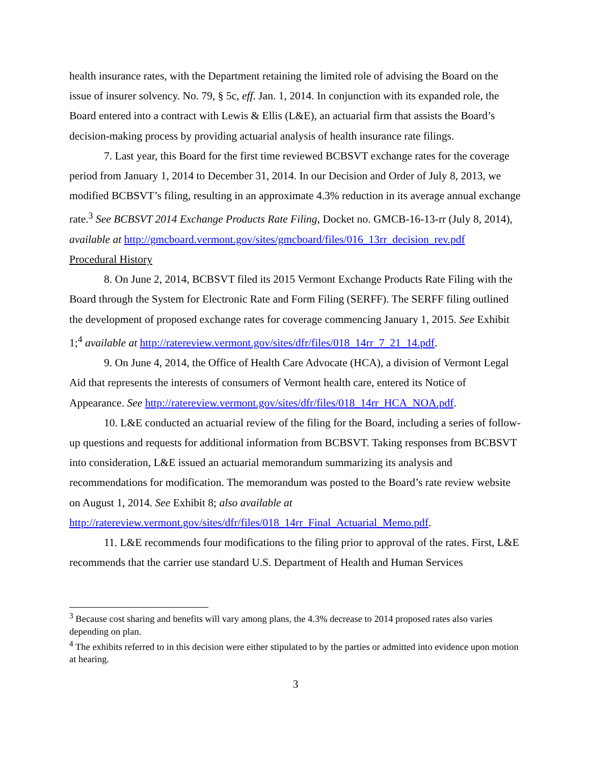health insurance rates, with the Department retaining the limited role of advising the Board on the issue of insurer solvency. No. 79, § 5c, eff. Jan. 1, 2014. In conjunction with its expanded role, the Board entered into a contract with Lewis & Ellis (L&E), an actuarial firm that assists the Board’s decision-making process by providing actuarial analysis of health insurance rate filings.
7. Last year, this Board for the first time reviewed BCBSVT exchange rates for the coverage period from January 1, 2014 to December 31, 2014. In our Decision and Order of July 8, 2013, we modified BCBSVT’s filing, resulting in an approximate 4.3% reduction in its average annual exchange rate.<sup>3</sup> See BCBSVT 2014 Exchange Products Rate Filing, Docket no. GMCB-16-13-rr (July 8, 2014), available at http://gmcboard.vermont.gov/sites/gmcboard/files/016_13rr_decision_rev.pdf
Procedural History
8. On June 2, 2014, BCBSVT filed its 2015 Vermont Exchange Products Rate Filing with the Board through the System for Electronic Rate and Form Filing (SERFF). The SERFF filing outlined the development of proposed exchange rates for coverage commencing January 1, 2015. See Exhibit 1;<sup>4</sup> available at http://ratereview.vermont.gov/sites/dfr/files/018_14rr_7_21_14.pdf.
9. On June 4, 2014, the Office of Health Care Advocate (HCA), a division of Vermont Legal Aid that represents the interests of consumers of Vermont health care, entered its Notice of Appearance. See http://ratereview.vermont.gov/sites/dfr/files/018_14rr_HCA_NOA.pdf.
10. L&E conducted an actuarial review of the filing for the Board, including a series of follow-up questions and requests for additional information from BCBSVT. Taking responses from BCBSVT into consideration, L&E issued an actuarial memorandum summarizing its analysis and recommendations for modification. The memorandum was posted to the Board’s rate review website on August 1, 2014. See Exhibit 8; also available at http://ratereview.vermont.gov/sites/dfr/files/018_14rr_Final_Actuarial_Memo.pdf.
11. L&E recommends four modifications to the filing prior to approval of the rates. First, L&E recommends that the carrier use standard U.S. Department of Health and Human Services
<sup>3</sup> Because cost sharing and benefits will vary among plans, the 4.3% decrease to 2014 proposed rates also varies depending on plan.
<sup>4</sup> The exhibits referred to in this decision were either stipulated to by the parties or admitted into evidence upon motion at hearing.
3